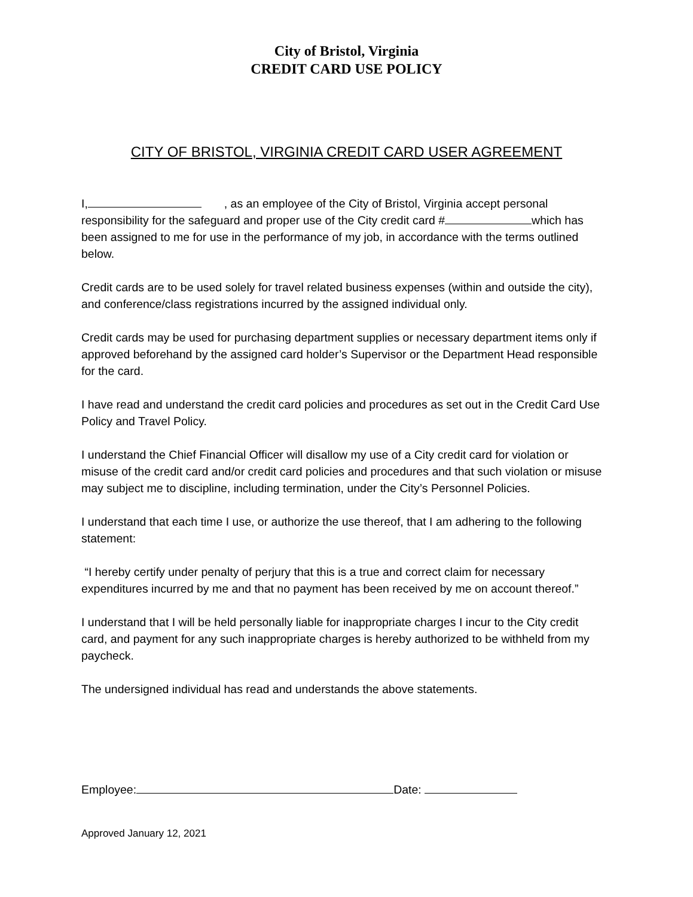City of Bristol, Virginia
CREDIT CARD USE POLICY
CITY OF BRISTOL, VIRGINIA CREDIT CARD USER AGREEMENT
I, , as an employee of the City of Bristol, Virginia accept personal responsibility for the safeguard and proper use of the City credit card # which has been assigned to me for use in the performance of my job, in accordance with the terms outlined below.
Credit cards are to be used solely for travel related business expenses (within and outside the city), and conference/class registrations incurred by the assigned individual only.
Credit cards may be used for purchasing department supplies or necessary department items only if approved beforehand by the assigned card holder’s Supervisor or the Department Head responsible for the card.
I have read and understand the credit card policies and procedures as set out in the Credit Card Use Policy and Travel Policy.
I understand the Chief Financial Officer will disallow my use of a City credit card for violation or misuse of the credit card and/or credit card policies and procedures and that such violation or misuse may subject me to discipline, including termination, under the City’s Personnel Policies.
I understand that each time I use, or authorize the use thereof, that I am adhering to the following statement:
“I hereby certify under penalty of perjury that this is a true and correct claim for necessary expenditures incurred by me and that no payment has been received by me on account thereof.”
I understand that I will be held personally liable for inappropriate charges I incur to the City credit card, and payment for any such inappropriate charges is hereby authorized to be withheld from my paycheck.
The undersigned individual has read and understands the above statements.
Employee: Date:
Approved January 12, 2021